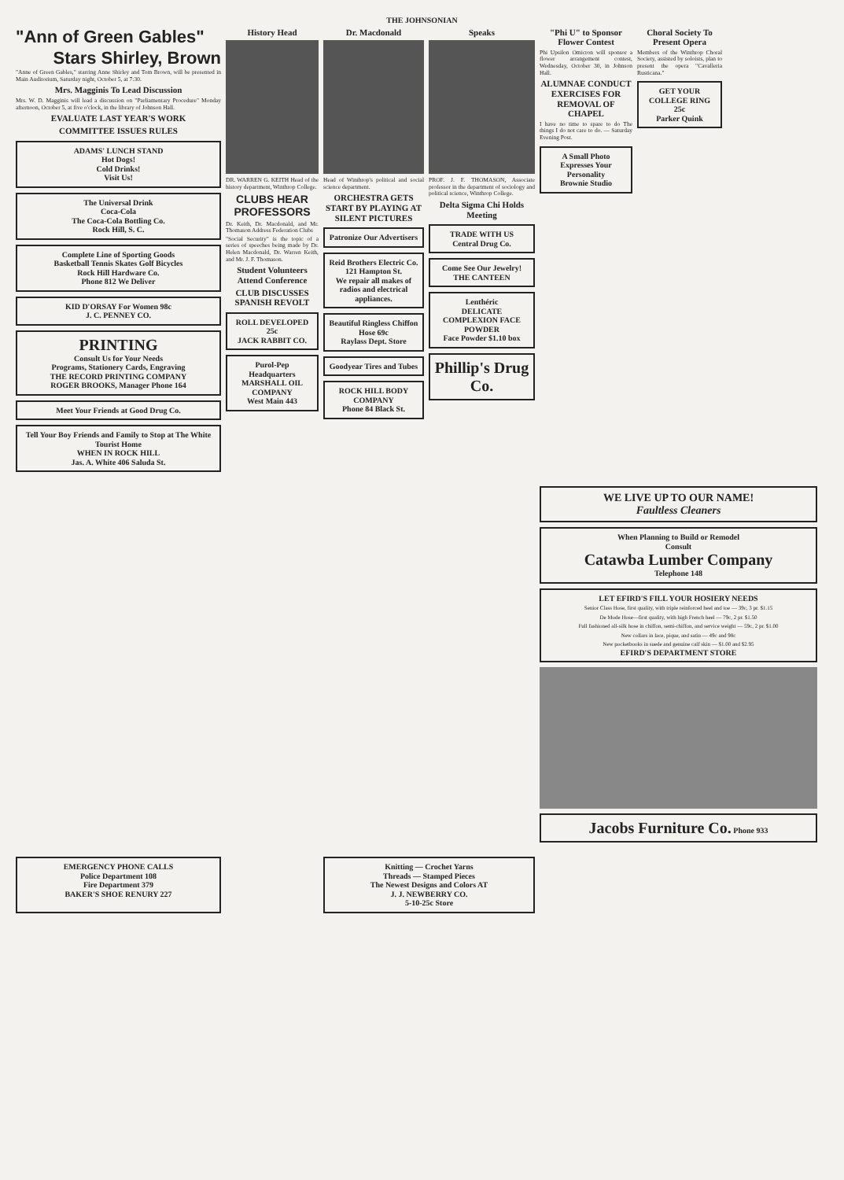THE JOHNSONIAN
"Ann of Green Gables"
Stars Shirley, Brown
"Anne of Green Gables," starring Anne Shirley and Tom Brown, will be presented in Main Auditorium, Saturday night, October 5, at 7:30.
Mrs. Magginis To Lead Discussion
Mrs. W. D. Magginis will lead a discussion on "Parliamentary Procedure" Monday afternoon, October 5, at five o'clock, in the library of Johnson Hall.
EVALUATE LAST YEAR'S WORK
COMMITTEE ISSUES RULES
ADAMS' LUNCH STAND
Hot Dogs!
Cold Drinks!
Visit Us!
The Universal Drink
Coca-Cola
The Coca-Cola Bottling Co.
Rock Hill, S. C.
Complete Line of Sporting Goods
Basketball Tennis Skates Golf Bicycles
Rock Hill Hardware Co.
Phone 812 We Deliver
KID D'ORSAY For Women 98c
J. C. PENNEY CO.
PRINTING
Consult Us for Your Needs
Programs, Stationery Cards, Engraving
THE RECORD PRINTING COMPANY
ROGER BROOKS, Manager Phone 164
Meet Your Friends at Good Drug Co.
Tell Your Boy Friends and Family to Stop at The White Tourist Home
WHEN IN ROCK HILL
Jas. A. White 406 Saluda St.
History Head
DR. WARREN G. KEITH Head of the history department, Winthrop College.
CLUBS HEAR PROFESSORS
Dr. Keith, Dr. Macdonald, and Mr. Thomason Address Federation Clubs
"Social Security" is the topic of a series of speeches being made by Dr. Helen Macdonald, Dr. Warren Keith, and Mr. J. F. Thomason.
Student Volunteers Attend Conference
CLUB DISCUSSES SPANISH REVOLT
ROLL DEVELOPED 25c
JACK RABBIT CO.
Purol-Pep Headquarters
MARSHALL OIL COMPANY
West Main 443
Dr. Macdonald
Head of Winthrop's political and social science department.
ORCHESTRA GETS START BY PLAYING AT SILENT PICTURES
Patronize Our Advertisers
Reid Brothers Electric Co.
121 Hampton St.
We repair all makes of radios and electrical appliances.
Beautiful Ringless Chiffon Hose 69c
Raylass Dept. Store
Goodyear Tires and Tubes
ROCK HILL BODY COMPANY
Phone 84 Black St.
Speaks
PROF. J. F. THOMASON, Associate professor in the department of sociology and political science, Winthrop College.
Delta Sigma Chi Holds Meeting
TRADE WITH US
Central Drug Co.
Come See Our Jewelry!
THE CANTEEN
Lenthéric
DELICATE COMPLEXION FACE POWDER
Face Powder $1.10 box
Phillip's Drug Co.
"Phi U" to Sponsor Flower Contest
Phi Upsilon Omicron will sponsor a flower arrangement contest, Wednesday, October 30, in Johnson Hall.
ALUMNAE CONDUCT EXERCISES FOR REMOVAL OF CHAPEL
I have no time to spare to do The things I do not care to do. — Saturday Evening Post.
A Small Photo Expresses Your Personality
Brownie Studio
Choral Society To Present Opera
Members of the Winthrop Choral Society, assisted by soloists, plan to present the opera "Cavalleria Rusticana."
GET YOUR COLLEGE RING
25c
Parker Quink
WE LIVE UP TO OUR NAME!
Faultless Cleaners
When Planning to Build or Remodel
Consult
Catawba Lumber Company
Telephone 148
LET EFIRD'S FILL YOUR HOSIERY NEEDS
Senior Class Hose, first quality, with triple reinforced heel and toe — 39c, 3 pr. $1.15
De Mode Hose—first quality, with high French heel — 79c, 2 pr. $1.50
Full fashioned all-silk hose in chiffon, semi-chiffon, and service weight — 59c, 2 pr. $1.00
New collars in lace, pique, and satin — 49c and 98c
New pocketbooks in suede and genuine calf skin — $1.00 and $2.95
EFIRD'S DEPARTMENT STORE
Jacobs Furniture Co. Phone 933
EMERGENCY PHONE CALLS
Police Department 108
Fire Department 379
BAKER'S SHOE RENURY 227
Knitting — Crochet Yarns
Threads — Stamped Pieces
The Newest Designs and Colors AT
J. J. NEWBERRY CO.
5-10-25c Store